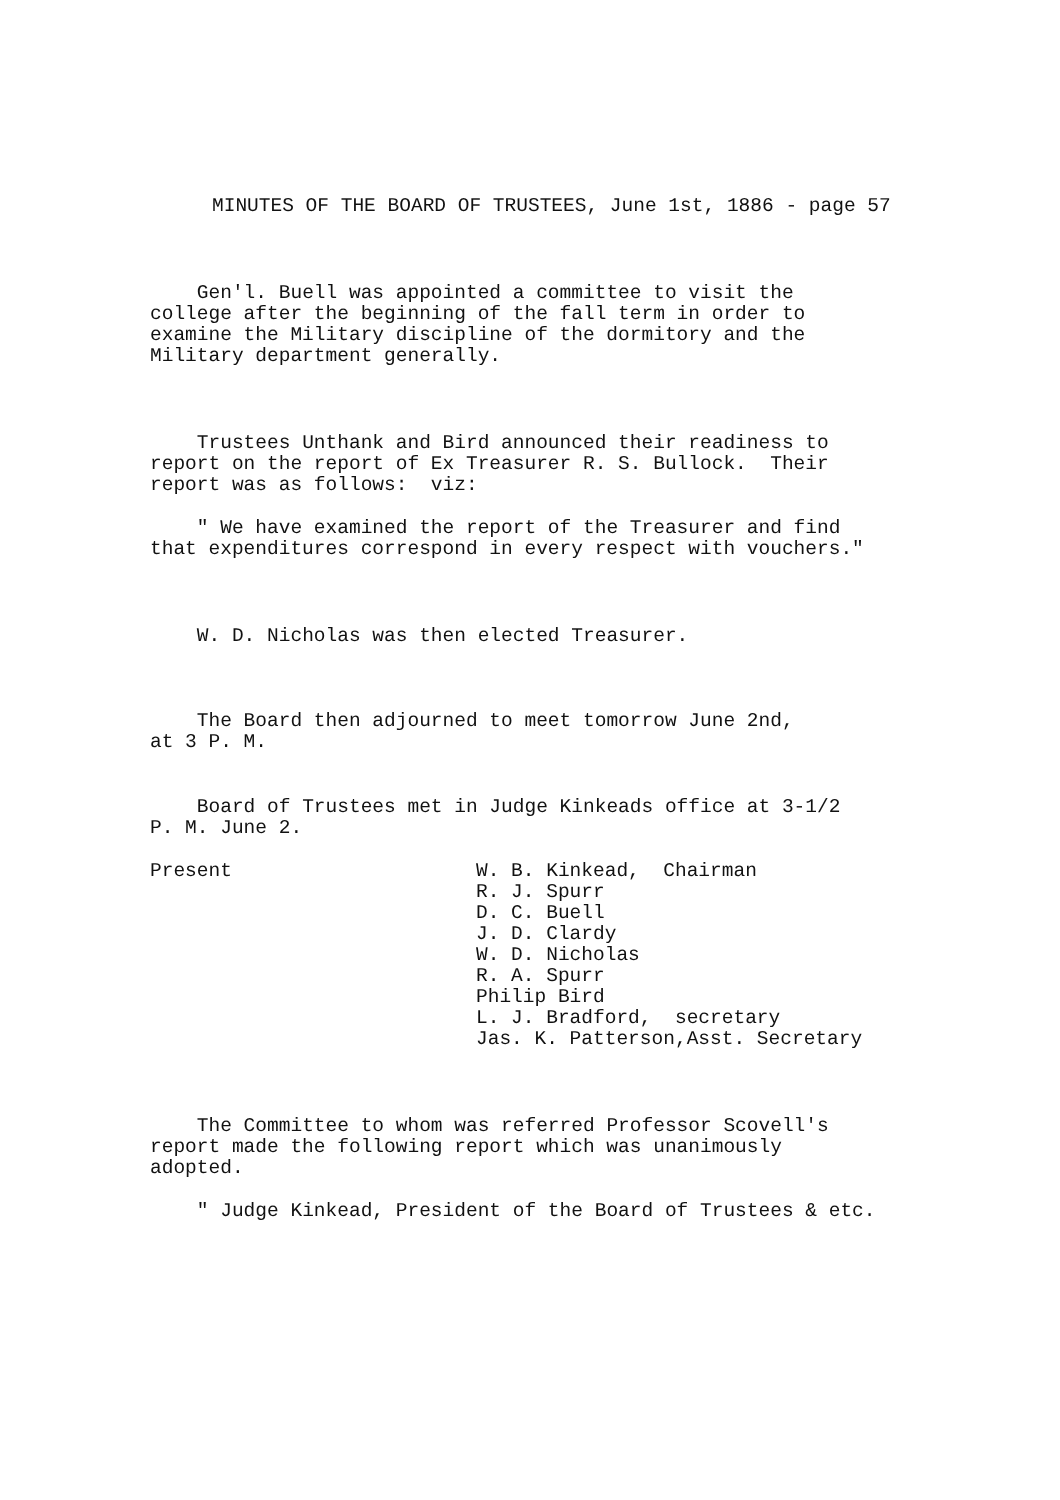MINUTES OF THE BOARD OF TRUSTEES, June 1st, 1886 - page 57
Gen'l. Buell was appointed a committee to visit the college after the beginning of the fall term in order to examine the Military discipline of the dormitory and the Military department generally.
Trustees Unthank and Bird announced their readiness to report on the report of Ex Treasurer R. S. Bullock. Their report was as follows: viz:
" We have examined the report of the Treasurer and find that expenditures correspond in every respect with vouchers."
W. D. Nicholas was then elected Treasurer.
The Board then adjourned to meet tomorrow June 2nd, at 3 P. M.
Board of Trustees met in Judge Kinkeads office at 3-1/2 P. M. June 2.
Present
W. B. Kinkead, Chairman R. J. Spurr D. C. Buell J. D. Clardy W. D. Nicholas R. A. Spurr Philip Bird L. J. Bradford, secretary Jas. K. Patterson,Asst. Secretary
The Committee to whom was referred Professor Scovell's report made the following report which was unanimously adopted.
" Judge Kinkead, President of the Board of Trustees & etc.